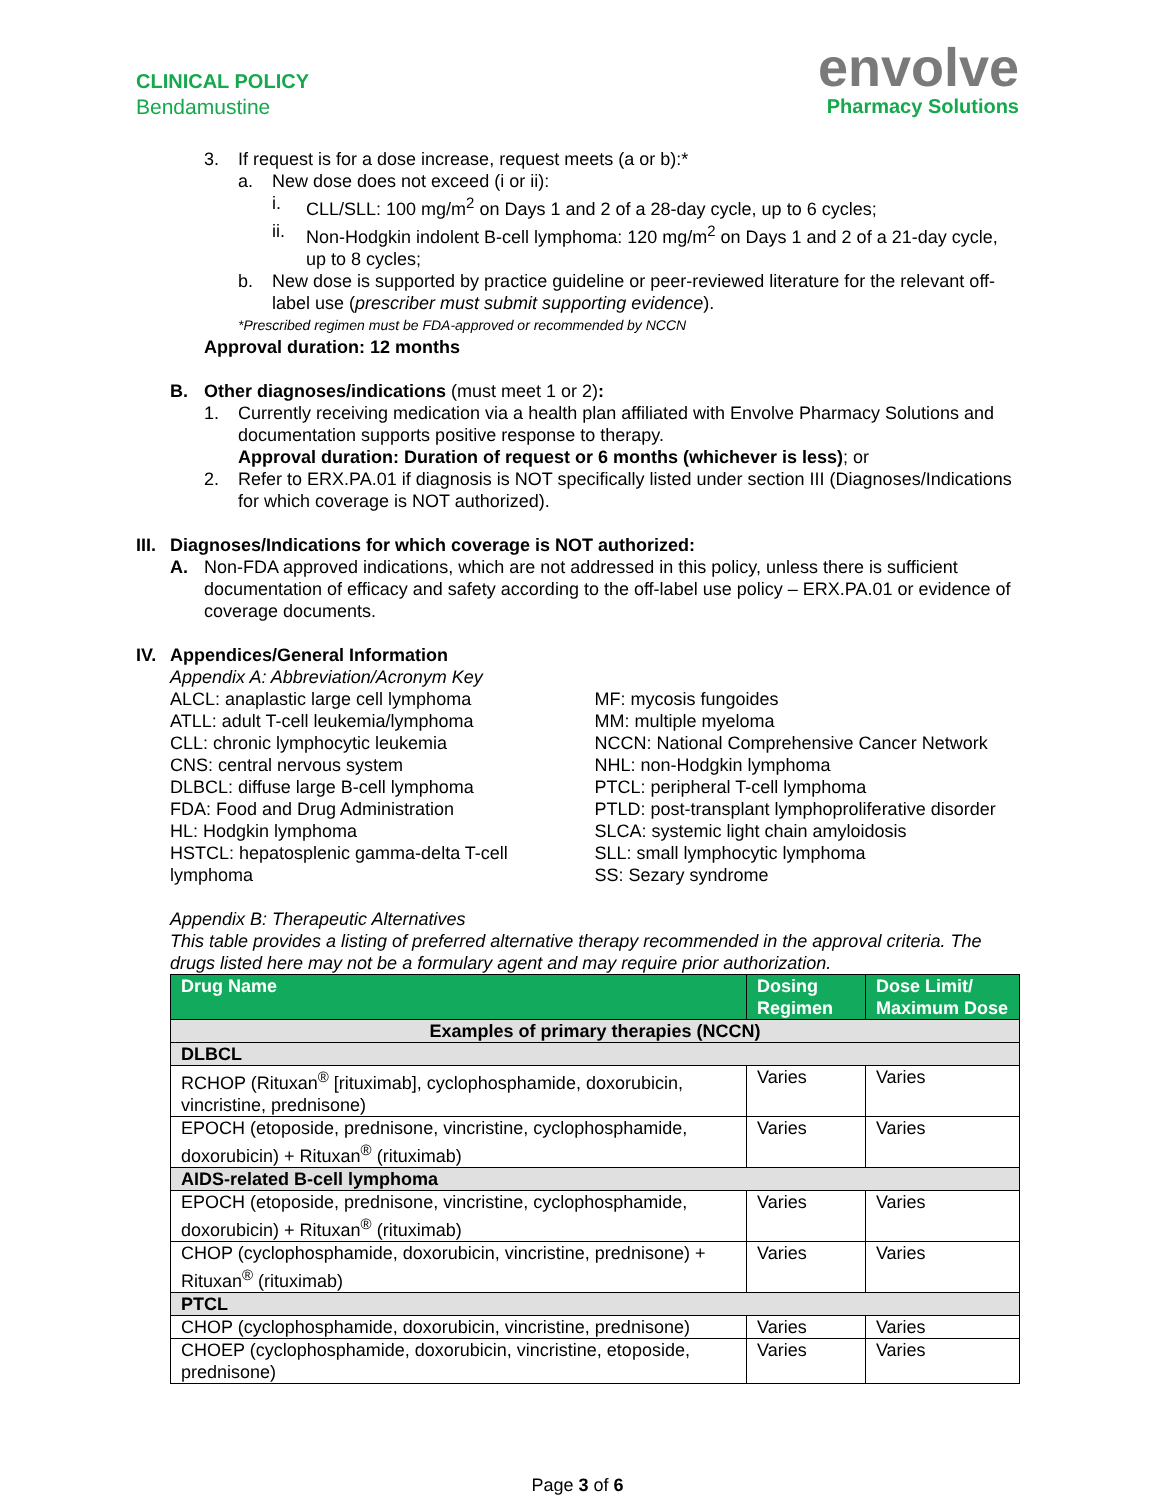CLINICAL POLICY
Bendamustine
envolve
Pharmacy Solutions
3. If request is for a dose increase, request meets (a or b):*
a. New dose does not exceed (i or ii):
i. CLL/SLL: 100 mg/m<sup>2</sup> on Days 1 and 2 of a 28-day cycle, up to 6 cycles;
ii. Non-Hodgkin indolent B-cell lymphoma: 120 mg/m<sup>2</sup> on Days 1 and 2 of a 21-day cycle, up to 8 cycles;
b. New dose is supported by practice guideline or peer-reviewed literature for the relevant off-label use (prescriber must submit supporting evidence).
*Prescribed regimen must be FDA-approved or recommended by NCCN
Approval duration: 12 months
B. Other diagnoses/indications (must meet 1 or 2):
1. Currently receiving medication via a health plan affiliated with Envolve Pharmacy Solutions and documentation supports positive response to therapy.
Approval duration: Duration of request or 6 months (whichever is less); or
2. Refer to ERX.PA.01 if diagnosis is NOT specifically listed under section III (Diagnoses/Indications for which coverage is NOT authorized).
III. Diagnoses/Indications for which coverage is NOT authorized:
A. Non-FDA approved indications, which are not addressed in this policy, unless there is sufficient documentation of efficacy and safety according to the off-label use policy – ERX.PA.01 or evidence of coverage documents.
IV. Appendices/General Information
Appendix A: Abbreviation/Acronym Key
ALCL: anaplastic large cell lymphoma
ATLL: adult T-cell leukemia/lymphoma
CLL: chronic lymphocytic leukemia
CNS: central nervous system
DLBCL: diffuse large B-cell lymphoma
FDA: Food and Drug Administration
HL: Hodgkin lymphoma
HSTCL: hepatosplenic gamma-delta T-cell lymphoma
MF: mycosis fungoides
MM: multiple myeloma
NCCN: National Comprehensive Cancer Network
NHL: non-Hodgkin lymphoma
PTCL: peripheral T-cell lymphoma
PTLD: post-transplant lymphoproliferative disorder
SLCA: systemic light chain amyloidosis
SLL: small lymphocytic lymphoma
SS: Sezary syndrome
Appendix B: Therapeutic Alternatives
This table provides a listing of preferred alternative therapy recommended in the approval criteria. The drugs listed here may not be a formulary agent and may require prior authorization.
| Drug Name | Dosing Regimen | Dose Limit/ Maximum Dose |
| --- | --- | --- |
| Examples of primary therapies (NCCN) | | |
| DLBCL | | |
| RCHOP (Rituxan<sup>®</sup> [rituximab], cyclophosphamide, doxorubicin, vincristine, prednisone) | Varies | Varies |
| EPOCH (etoposide, prednisone, vincristine, cyclophosphamide, doxorubicin) + Rituxan<sup>®</sup> (rituximab) | Varies | Varies |
| AIDS-related B-cell lymphoma | | |
| EPOCH (etoposide, prednisone, vincristine, cyclophosphamide, doxorubicin) + Rituxan<sup>®</sup> (rituximab) | Varies | Varies |
| CHOP (cyclophosphamide, doxorubicin, vincristine, prednisone) + Rituxan<sup>®</sup> (rituximab) | Varies | Varies |
| PTCL | | |
| CHOP (cyclophosphamide, doxorubicin, vincristine, prednisone) | Varies | Varies |
| CHOEP (cyclophosphamide, doxorubicin, vincristine, etoposide, prednisone) | Varies | Varies |
Page 3 of 6